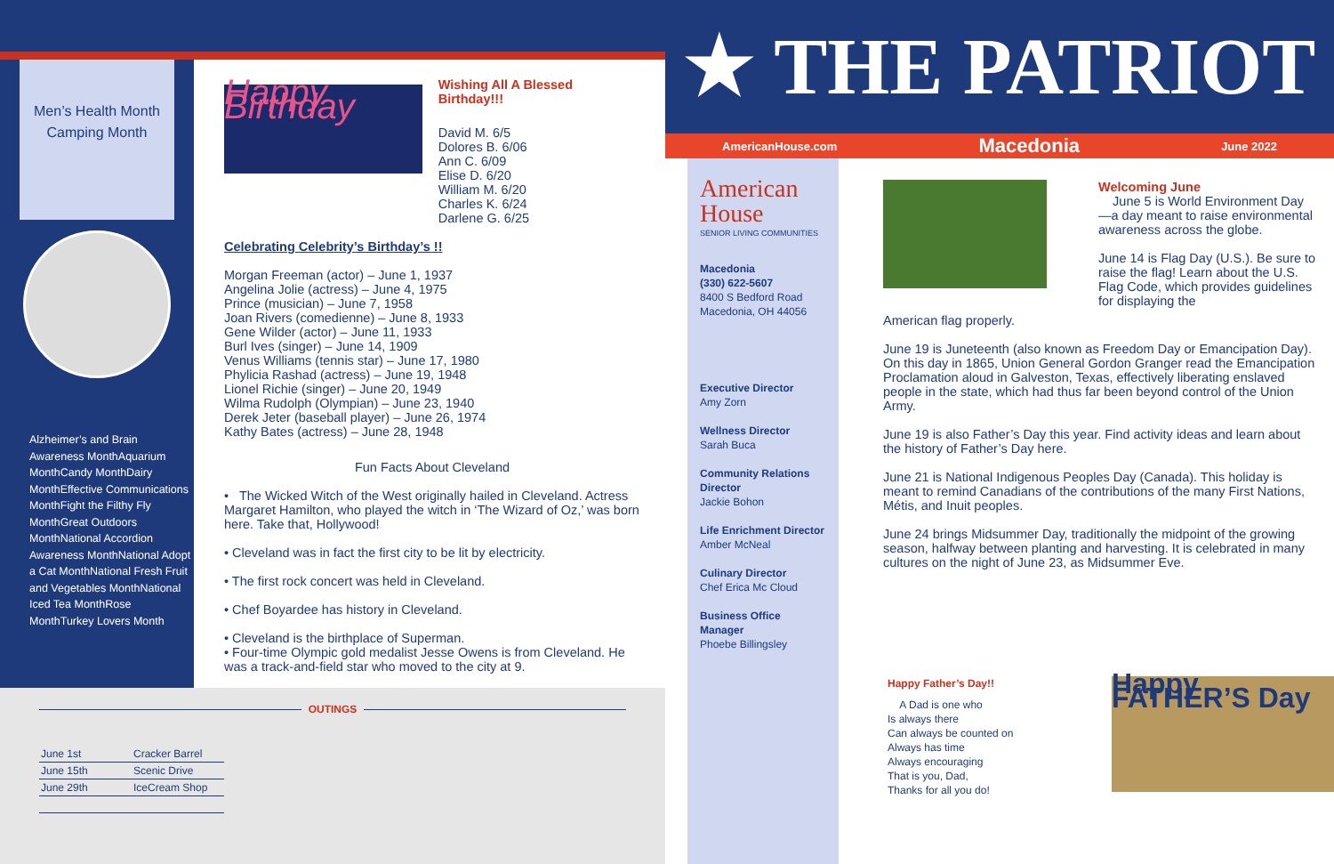Men’s Health Month
Camping Month
Alzheimer’s and Brain Awareness MonthAquarium MonthCandy MonthDairy MonthEffective Communications MonthFight the Filthy Fly MonthGreat Outdoors MonthNational Accordion Awareness MonthNational Adopt a Cat MonthNational Fresh Fruit and Vegetables MonthNational Iced Tea MonthRose MonthTurkey Lovers Month
Happy Birthday
Wishing All A Blessed Birthday!!!
David M. 6/5
Dolores B. 6/06
Ann C. 6/09
Elise D. 6/20
William M. 6/20
Charles K. 6/24
Darlene G. 6/25
Celebrating Celebrity’s Birthday’s !!
Morgan Freeman (actor) – June 1, 1937
Angelina Jolie (actress) – June 4, 1975
Prince (musician) – June 7, 1958
Joan Rivers (comedienne) – June 8, 1933
Gene Wilder (actor) – June 11, 1933
Burl Ives (singer) – June 14, 1909
Venus Williams (tennis star) – June 17, 1980
Phylicia Rashad (actress) – June 19, 1948
Lionel Richie (singer) – June 20, 1949
Wilma Rudolph (Olympian) – June 23, 1940
Derek Jeter (baseball player) – June 26, 1974
Kathy Bates (actress) – June 28, 1948
Fun Facts About Cleveland
• The Wicked Witch of the West originally hailed in Cleveland. Actress Margaret Hamilton, who played the witch in ‘The Wizard of Oz,’ was born here. Take that, Hollywood!
• Cleveland was in fact the first city to be lit by electricity.
• The first rock concert was held in Cleveland.
• Chef Boyardee has history in Cleveland.
• Cleveland is the birthplace of Superman.
• Four-time Olympic gold medalist Jesse Owens is from Cleveland. He was a track-and-field star who moved to the city at 9.
OUTINGS
| June 1st | Cracker Barrel |
| June 15th | Scenic Drive |
| June 29th | IceCream Shop |
★ THE PATRIOT ★
AmericanHouse.com Macedonia June 2022
American House
SENIOR LIVING COMMUNITIES
Macedonia
(330) 622-5607
8400 S Bedford Road
Macedonia, OH 44056
Executive Director
Amy Zorn
Wellness Director
Sarah Buca
Community Relations Director
Jackie Bohon
Life Enrichment Director
Amber McNeal
Culinary Director
Chef Erica Mc Cloud
Business Office Manager
Phoebe Billingsley
Welcoming June
June 5 is World Environment Day—a day meant to raise environmental awareness across the globe.
June 14 is Flag Day (U.S.). Be sure to raise the flag! Learn about the U.S. Flag Code, which provides guidelines for displaying the
American flag properly.
June 19 is Juneteenth (also known as Freedom Day or Emancipation Day). On this day in 1865, Union General Gordon Granger read the Emancipation Proclamation aloud in Galveston, Texas, effectively liberating enslaved people in the state, which had thus far been beyond control of the Union Army.
June 19 is also Father’s Day this year. Find activity ideas and learn about the history of Father’s Day here.
June 21 is National Indigenous Peoples Day (Canada). This holiday is meant to remind Canadians of the contributions of the many First Nations, Métis, and Inuit peoples.
June 24 brings Midsummer Day, traditionally the midpoint of the growing season, halfway between planting and harvesting. It is celebrated in many cultures on the night of June 23, as Midsummer Eve.
Happy Father’s Day!!
A Dad is one who
Is always there
Can always be counted on
Always has time
Always encouraging
That is you, Dad,
Thanks for all you do!
Happy FATHER’S Day